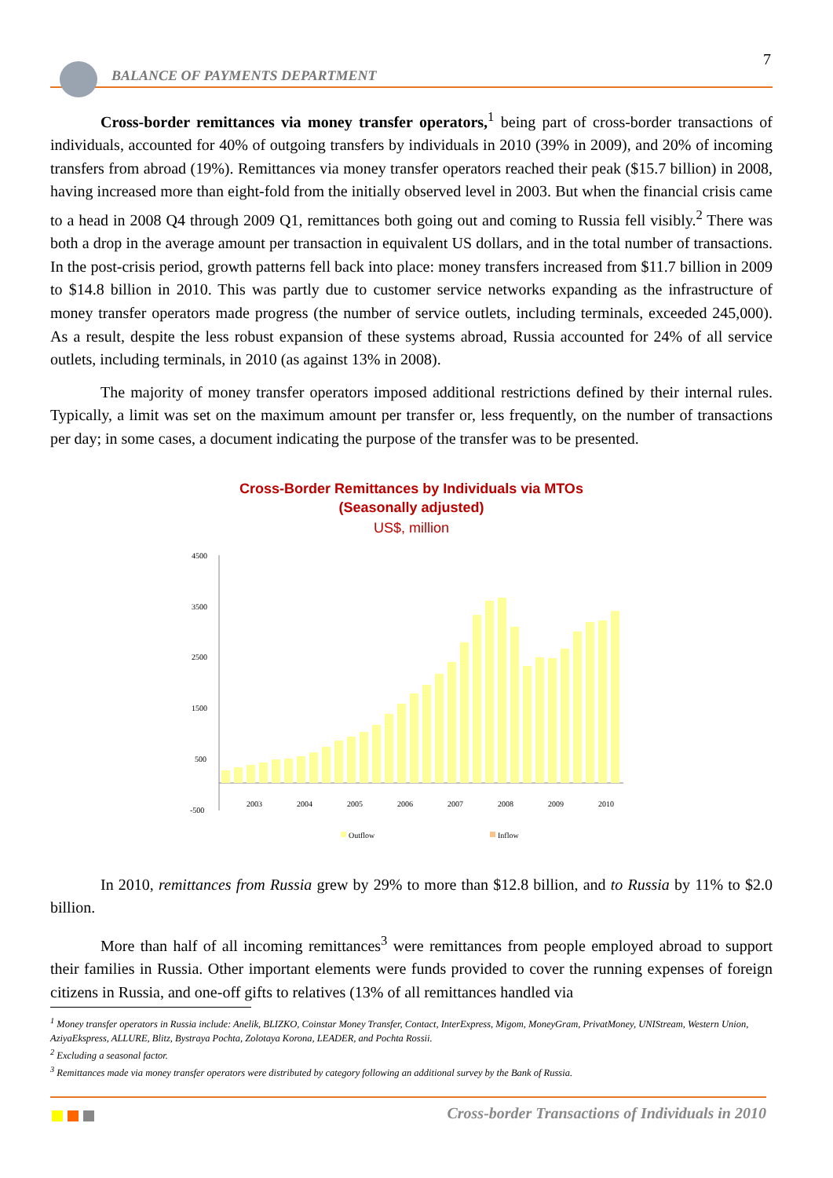7
BALANCE OF PAYMENTS DEPARTMENT
Cross-border remittances via money transfer operators,<sup>1</sup> being part of cross-border transactions of individuals, accounted for 40% of outgoing transfers by individuals in 2010 (39% in 2009), and 20% of incoming transfers from abroad (19%). Remittances via money transfer operators reached their peak ($15.7 billion) in 2008, having increased more than eight-fold from the initially observed level in 2003. But when the financial crisis came to a head in 2008 Q4 through 2009 Q1, remittances both going out and coming to Russia fell visibly.<sup>2</sup> There was both a drop in the average amount per transaction in equivalent US dollars, and in the total number of transactions. In the post-crisis period, growth patterns fell back into place: money transfers increased from $11.7 billion in 2009 to $14.8 billion in 2010. This was partly due to customer service networks expanding as the infrastructure of money transfer operators made progress (the number of service outlets, including terminals, exceeded 245,000). As a result, despite the less robust expansion of these systems abroad, Russia accounted for 24% of all service outlets, including terminals, in 2010 (as against 13% in 2008).
The majority of money transfer operators imposed additional restrictions defined by their internal rules. Typically, a limit was set on the maximum amount per transfer or, less frequently, on the number of transactions per day; in some cases, a document indicating the purpose of the transfer was to be presented.
Cross-Border Remittances by Individuals via MTOs
(Seasonally adjusted)
US$, million
4500
3500
2500
1500
500
-500
2003
2004
2005
2006
2007
2008
2009
2010
Outflow
Inflow
In 2010, remittances from Russia grew by 29% to more than $12.8 billion, and to Russia by 11% to $2.0 billion.
More than half of all incoming remittances<sup>3</sup> were remittances from people employed abroad to support their families in Russia. Other important elements were funds provided to cover the running expenses of foreign citizens in Russia, and one-off gifts to relatives (13% of all remittances handled via
<sup>1</sup> Money transfer operators in Russia include: Anelik, BLIZKO, Coinstar Money Transfer, Contact, InterExpress, Migom, MoneyGram, PrivatMoney, UNIStream, Western Union, AziyaEkspress, ALLURE, Blitz, Bystraya Pochta, Zolotaya Korona, LEADER, and Pochta Rossii.
<sup>2</sup> Excluding a seasonal factor.
<sup>3</sup> Remittances made via money transfer operators were distributed by category following an additional survey by the Bank of Russia.
Cross-border Transactions of Individuals in 2010